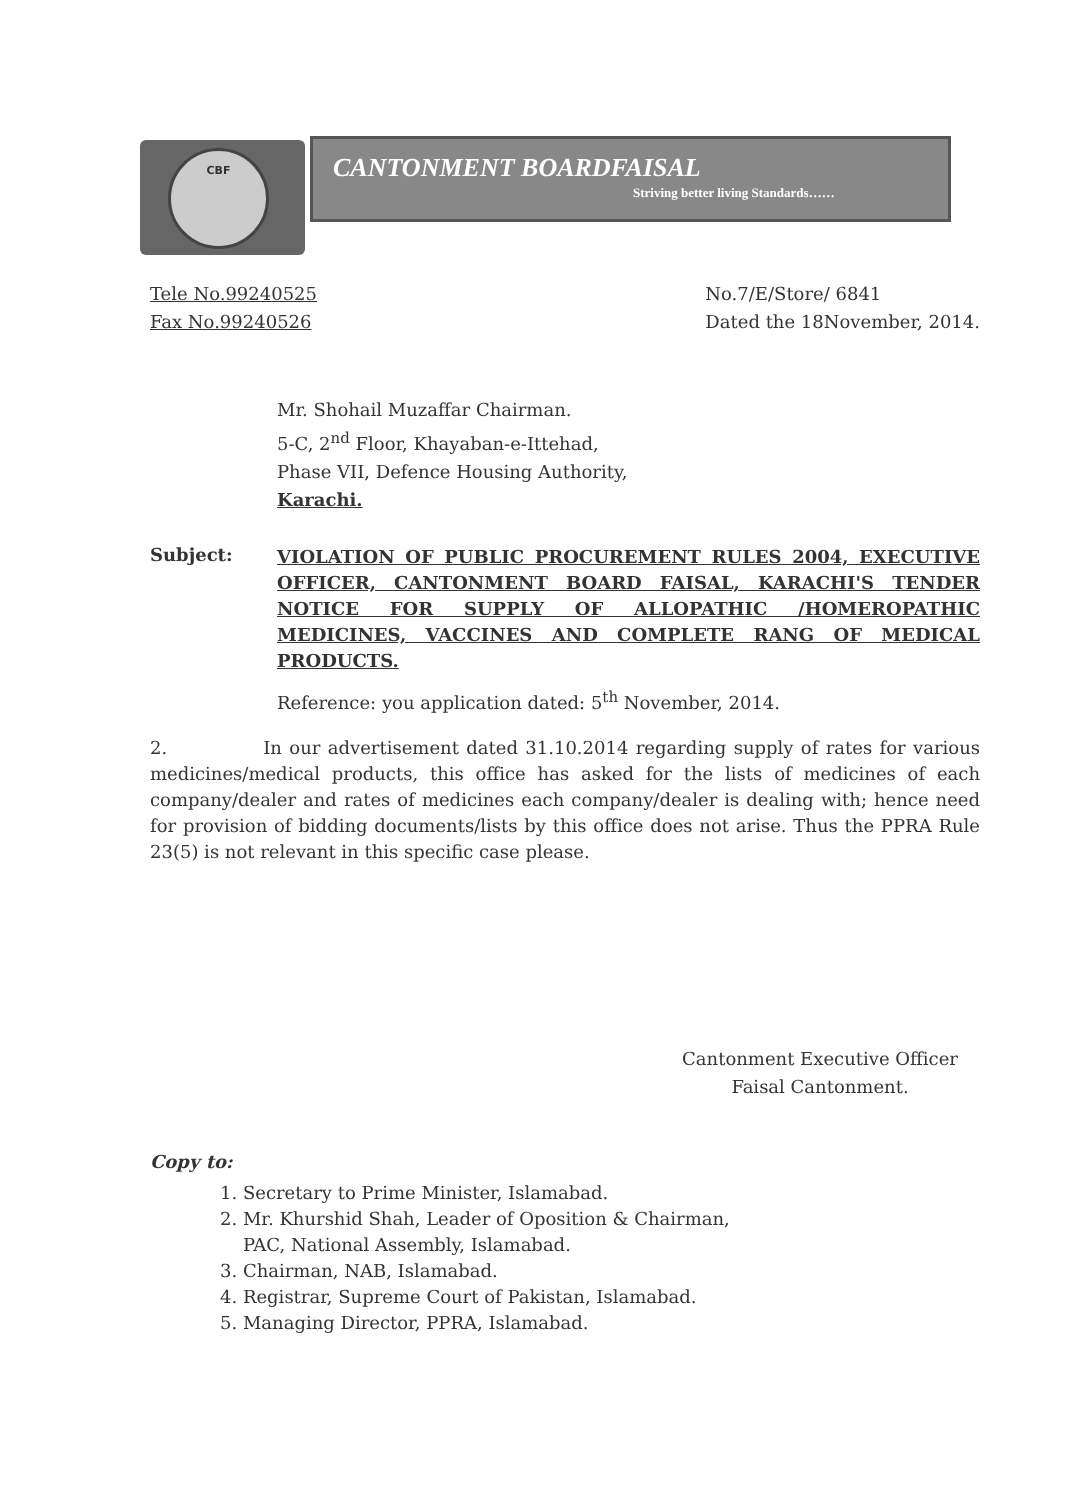CBF
CANTONMENT BOARDFAISAL
Striving better living Standards……
Tele No.99240525
Fax No.99240526
No.7/E/Store/ 6841
Dated the 18November, 2014.
Mr. Shohail Muzaffar Chairman.
5-C, 2<sup>nd</sup> Floor, Khayaban-e-Ittehad,
Phase VII, Defence Housing Authority,
Karachi.
Subject:
VIOLATION OF PUBLIC PROCUREMENT RULES 2004, EXECUTIVE OFFICER, CANTONMENT BOARD FAISAL, KARACHI'S TENDER NOTICE FOR SUPPLY OF ALLOPATHIC /HOMEROPATHIC MEDICINES, VACCINES AND COMPLETE RANG OF MEDICAL PRODUCTS.
Reference: you application dated: 5<sup>th</sup> November, 2014.
2. In our advertisement dated 31.10.2014 regarding supply of rates for various medicines/medical products, this office has asked for the lists of medicines of each company/dealer and rates of medicines each company/dealer is dealing with; hence need for provision of bidding documents/lists by this office does not arise. Thus the PPRA Rule 23(5) is not relevant in this specific case please.
Cantonment Executive Officer
Faisal Cantonment.
Copy to:
1. Secretary to Prime Minister, Islamabad.
2. Mr. Khurshid Shah, Leader of Oposition & Chairman,
PAC, National Assembly, Islamabad.
3. Chairman, NAB, Islamabad.
4. Registrar, Supreme Court of Pakistan, Islamabad.
5. Managing Director, PPRA, Islamabad.